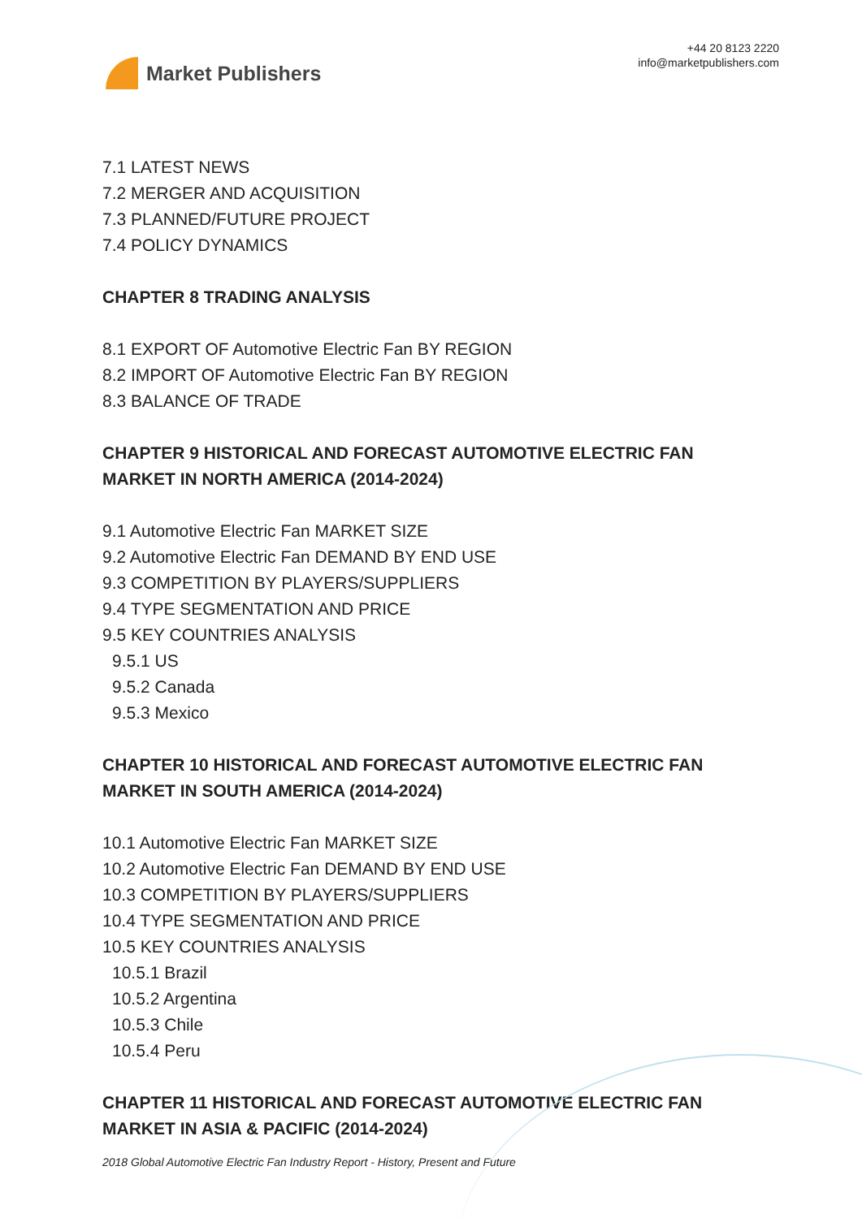Market Publishers
+44 20 8123 2220
info@marketpublishers.com
7.1 LATEST NEWS
7.2 MERGER AND ACQUISITION
7.3 PLANNED/FUTURE PROJECT
7.4 POLICY DYNAMICS
CHAPTER 8 TRADING ANALYSIS
8.1 EXPORT OF Automotive Electric Fan BY REGION
8.2 IMPORT OF Automotive Electric Fan BY REGION
8.3 BALANCE OF TRADE
CHAPTER 9 HISTORICAL AND FORECAST AUTOMOTIVE ELECTRIC FAN MARKET IN NORTH AMERICA (2014-2024)
9.1 Automotive Electric Fan MARKET SIZE
9.2 Automotive Electric Fan DEMAND BY END USE
9.3 COMPETITION BY PLAYERS/SUPPLIERS
9.4 TYPE SEGMENTATION AND PRICE
9.5 KEY COUNTRIES ANALYSIS
9.5.1 US
9.5.2 Canada
9.5.3 Mexico
CHAPTER 10 HISTORICAL AND FORECAST AUTOMOTIVE ELECTRIC FAN MARKET IN SOUTH AMERICA (2014-2024)
10.1 Automotive Electric Fan MARKET SIZE
10.2 Automotive Electric Fan DEMAND BY END USE
10.3 COMPETITION BY PLAYERS/SUPPLIERS
10.4 TYPE SEGMENTATION AND PRICE
10.5 KEY COUNTRIES ANALYSIS
10.5.1 Brazil
10.5.2 Argentina
10.5.3 Chile
10.5.4 Peru
CHAPTER 11 HISTORICAL AND FORECAST AUTOMOTIVE ELECTRIC FAN MARKET IN ASIA & PACIFIC (2014-2024)
2018 Global Automotive Electric Fan Industry Report - History, Present and Future